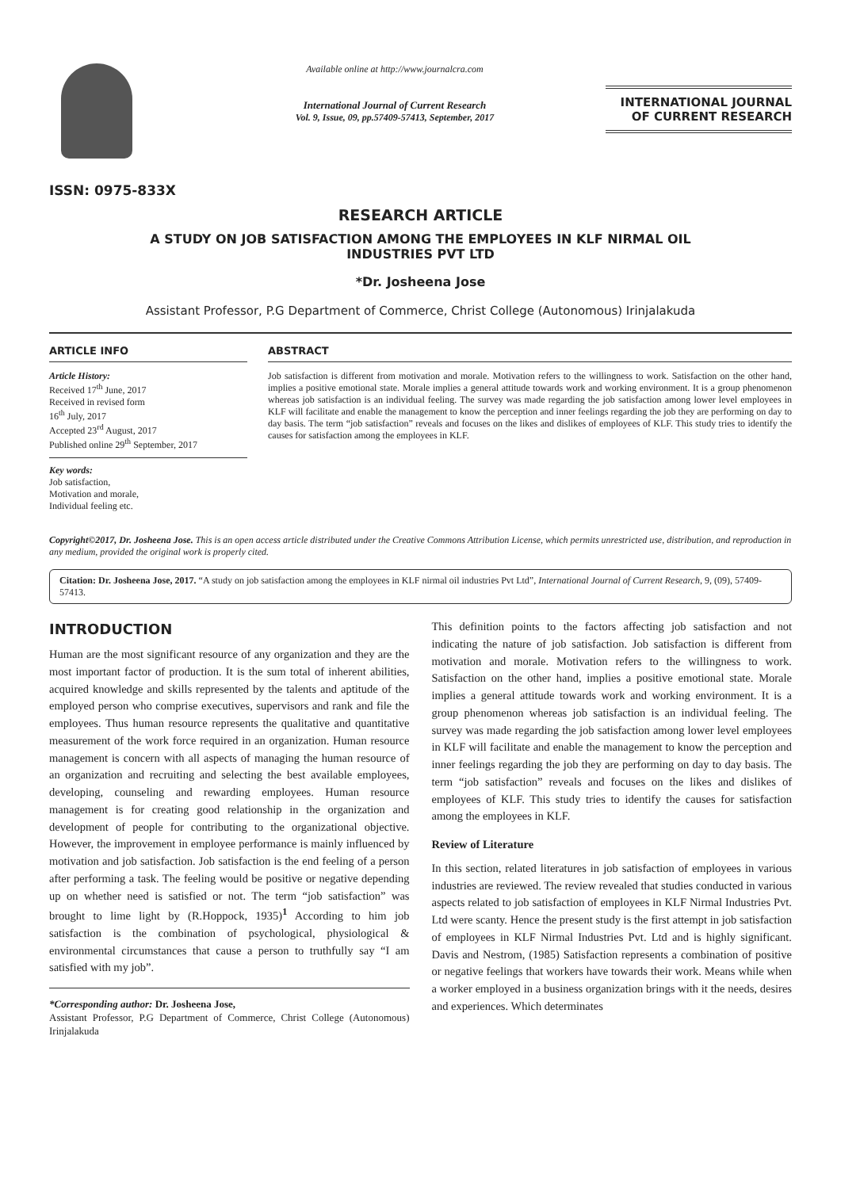ISSN: 0975-833X
Available online at http://www.journalcra.com
International Journal of Current Research
Vol. 9, Issue, 09, pp.57409-57413, September, 2017
INTERNATIONAL JOURNAL
OF CURRENT RESEARCH
RESEARCH ARTICLE
A STUDY ON JOB SATISFACTION AMONG THE EMPLOYEES IN KLF NIRMAL OIL
INDUSTRIES PVT LTD
*Dr. Josheena Jose
Assistant Professor, P.G Department of Commerce, Christ College (Autonomous) Irinjalakuda
ARTICLE INFO
Article History:
Received 17<sup>th</sup> June, 2017
Received in revised form
16<sup>th</sup> July, 2017
Accepted 23<sup>rd</sup> August, 2017
Published online 29<sup>th</sup> September, 2017
Key words:
Job satisfaction,
Motivation and morale,
Individual feeling etc.
ABSTRACT
Job satisfaction is different from motivation and morale. Motivation refers to the willingness to work. Satisfaction on the other hand, implies a positive emotional state. Morale implies a general attitude towards work and working environment. It is a group phenomenon whereas job satisfaction is an individual feeling. The survey was made regarding the job satisfaction among lower level employees in KLF will facilitate and enable the management to know the perception and inner feelings regarding the job they are performing on day to day basis. The term “job satisfaction” reveals and focuses on the likes and dislikes of employees of KLF. This study tries to identify the causes for satisfaction among the employees in KLF.
Copyright©2017, Dr. Josheena Jose. This is an open access article distributed under the Creative Commons Attribution License, which permits unrestricted use, distribution, and reproduction in any medium, provided the original work is properly cited.
Citation: Dr. Josheena Jose, 2017. “A study on job satisfaction among the employees in KLF nirmal oil industries Pvt Ltd”, International Journal of Current Research, 9, (09), 57409-57413.
INTRODUCTION
Human are the most significant resource of any organization and they are the most important factor of production. It is the sum total of inherent abilities, acquired knowledge and skills represented by the talents and aptitude of the employed person who comprise executives, supervisors and rank and file the employees. Thus human resource represents the qualitative and quantitative measurement of the work force required in an organization. Human resource management is concern with all aspects of managing the human resource of an organization and recruiting and selecting the best available employees, developing, counseling and rewarding employees. Human resource management is for creating good relationship in the organization and development of people for contributing to the organizational objective. However, the improvement in employee performance is mainly influenced by motivation and job satisfaction. Job satisfaction is the end feeling of a person after performing a task. The feeling would be positive or negative depending up on whether need is satisfied or not. The term “job satisfaction” was brought to lime light by (R.Hoppock, 1935)<sup>1</sup> According to him job satisfaction is the combination of psychological, physiological & environmental circumstances that cause a person to truthfully say “I am satisfied with my job”.
*Corresponding author: Dr. Josheena Jose,
Assistant Professor, P.G Department of Commerce, Christ College (Autonomous) Irinjalakuda
This definition points to the factors affecting job satisfaction and not indicating the nature of job satisfaction. Job satisfaction is different from motivation and morale. Motivation refers to the willingness to work. Satisfaction on the other hand, implies a positive emotional state. Morale implies a general attitude towards work and working environment. It is a group phenomenon whereas job satisfaction is an individual feeling. The survey was made regarding the job satisfaction among lower level employees in KLF will facilitate and enable the management to know the perception and inner feelings regarding the job they are performing on day to day basis. The term “job satisfaction” reveals and focuses on the likes and dislikes of employees of KLF. This study tries to identify the causes for satisfaction among the employees in KLF.
Review of Literature
In this section, related literatures in job satisfaction of employees in various industries are reviewed. The review revealed that studies conducted in various aspects related to job satisfaction of employees in KLF Nirmal Industries Pvt. Ltd were scanty. Hence the present study is the first attempt in job satisfaction of employees in KLF Nirmal Industries Pvt. Ltd and is highly significant. Davis and Nestrom, (1985) Satisfaction represents a combination of positive or negative feelings that workers have towards their work. Means while when a worker employed in a business organization brings with it the needs, desires and experiences. Which determinates